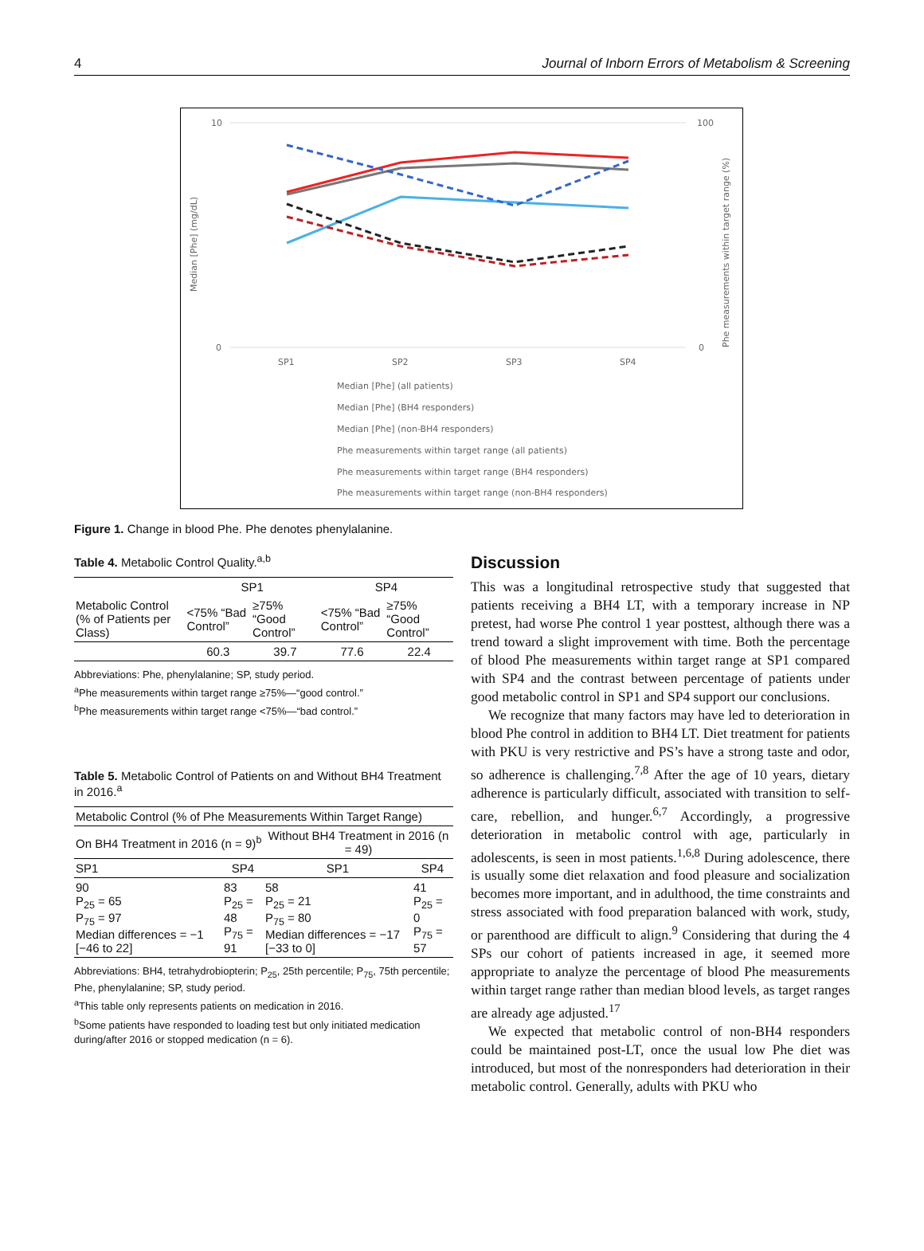4 Journal of Inborn Errors of Metabolism & Screening
10
0
100
0
Median [Phe] (mg/dL)
Phe measurements within target range (%)
SP1
SP2
SP3
SP4
Median [Phe] (all patients)
Median [Phe] (BH4 responders)
Median [Phe] (non-BH4 responders)
Phe measurements within target range (all patients)
Phe measurements within target range (BH4 responders)
Phe measurements within target range (non-BH4 responders)
Figure 1. Change in blood Phe. Phe denotes phenylalanine.
Table 4. Metabolic Control Quality.<sup>a,b</sup>
| | SP1 | | SP4 | |
| --- | --- | --- | --- | --- |
| Metabolic Control (% of Patients per Class) | <75% “Bad Control” | ≥75% “Good Control” | <75% “Bad Control” | ≥75% “Good Control” |
| | 60.3 | 39.7 | 77.6 | 22.4 |
Abbreviations: Phe, phenylalanine; SP, study period.
<sup>a</sup> Phe measurements within target range ≥75%—“good control.”
<sup>b</sup> Phe measurements within target range <75%—“bad control.”
Table 5. Metabolic Control of Patients on and Without BH4 Treatment in 2016.<sup>a</sup>
| Metabolic Control (% of Phe Measurements Within Target Range) | | | |
| On BH4 Treatment in 2016 (n = 9)<sup>b</sup> | | Without BH4 Treatment in 2016 (n = 49) | |
| SP1 | SP4 | SP1 | SP4 |
| 90 P<sub>25</sub> = 65 P<sub>75</sub> = 97 Median differences = −1 [−46 to 22] | 83 P<sub>25</sub> = 48 P<sub>75</sub> = 91 | 58 P<sub>25</sub> = 21 P<sub>75</sub> = 80 Median differences = −17 [−33 to 0] | 41 P<sub>25</sub> = 0 P<sub>75</sub> = 57 |
Abbreviations: BH4, tetrahydrobiopterin; P<sub>25</sub>, 25th percentile; P<sub>75</sub>, 75th percentile; Phe, phenylalanine; SP, study period.
<sup>a</sup> This table only represents patients on medication in 2016.
<sup>b</sup> Some patients have responded to loading test but only initiated medication during/after 2016 or stopped medication (n = 6).
Discussion
This was a longitudinal retrospective study that suggested that patients receiving a BH4 LT, with a temporary increase in NP pretest, had worse Phe control 1 year posttest, although there was a trend toward a slight improvement with time. Both the percentage of blood Phe measurements within target range at SP1 compared with SP4 and the contrast between percentage of patients under good metabolic control in SP1 and SP4 support our conclusions.
We recognize that many factors may have led to deterioration in blood Phe control in addition to BH4 LT. Diet treatment for patients with PKU is very restrictive and PS’s have a strong taste and odor, so adherence is challenging.<sup>7,8</sup> After the age of 10 years, dietary adherence is particularly difficult, associated with transition to self-care, rebellion, and hunger.<sup>6,7</sup> Accordingly, a progressive deterioration in metabolic control with age, particularly in adolescents, is seen in most patients.<sup>1,6,8</sup> During adolescence, there is usually some diet relaxation and food pleasure and socialization becomes more important, and in adulthood, the time constraints and stress associated with food preparation balanced with work, study, or parenthood are difficult to align.<sup>9</sup> Considering that during the 4 SPs our cohort of patients increased in age, it seemed more appropriate to analyze the percentage of blood Phe measurements within target range rather than median blood levels, as target ranges are already age adjusted.<sup>17</sup>
We expected that metabolic control of non-BH4 responders could be maintained post-LT, once the usual low Phe diet was introduced, but most of the nonresponders had deterioration in their metabolic control. Generally, adults with PKU who